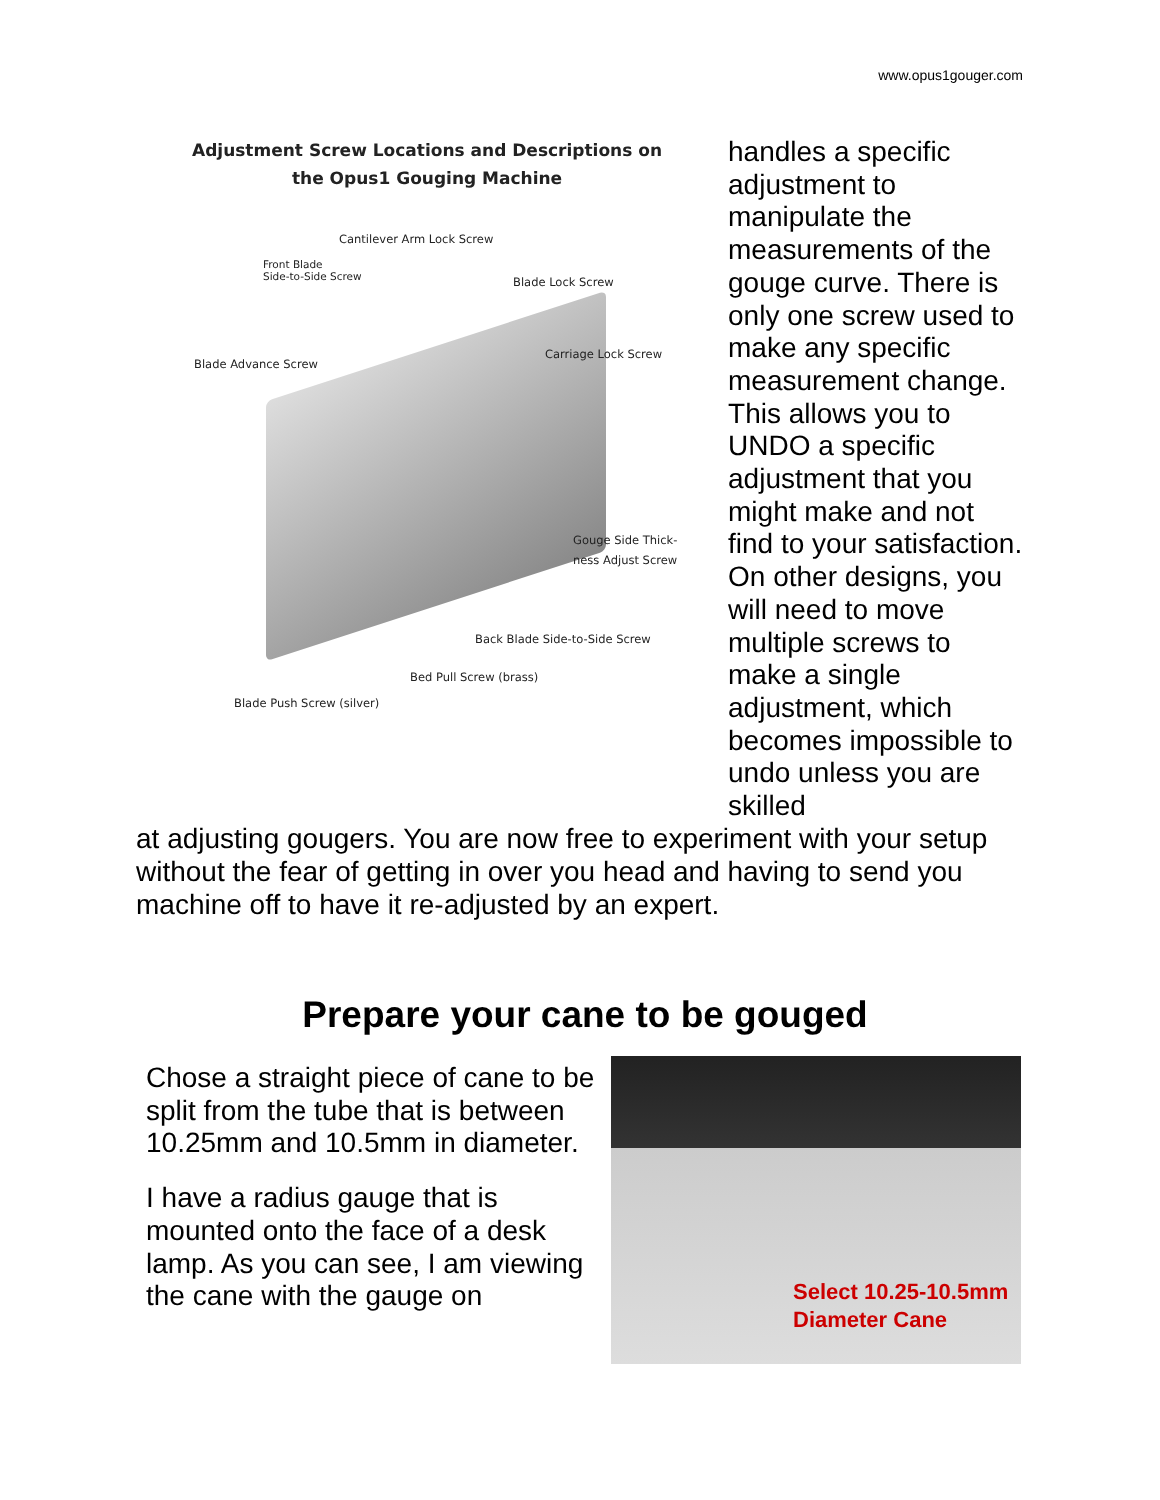www.opus1gouger.com
Adjustment Screw Locations and Descriptions on
the Opus1 Gouging Machine
Cantilever Arm Lock Screw
Front Blade
Side-to-Side Screw
Blade Lock Screw
Carriage Lock Screw
Blade Advance Screw
Gouge Side Thick-
ness Adjust Screw
Back Blade Side-to-Side Screw
Bed Pull Screw (brass)
Blade Push Screw (silver)
handles a specific adjustment to manipulate the measurements of the gouge curve. There is only one screw used to make any specific measurement change. This allows you to UNDO a specific adjustment that you might make and not find to your satisfaction. On other designs, you will need to move multiple screws to make a single adjustment, which becomes impossible to undo unless you are skilled
at adjusting gougers. You are now free to experiment with your setup without the fear of getting in over you head and having to send you machine off to have it re-adjusted by an expert.
Prepare your cane to be gouged
Chose a straight piece of cane to be split from the tube that is between 10.25mm and 10.5mm in diameter.
I have a radius gauge that is mounted onto the face of a desk lamp. As you can see, I am viewing the cane with the gauge on
Select 10.25-10.5mm
Diameter Cane